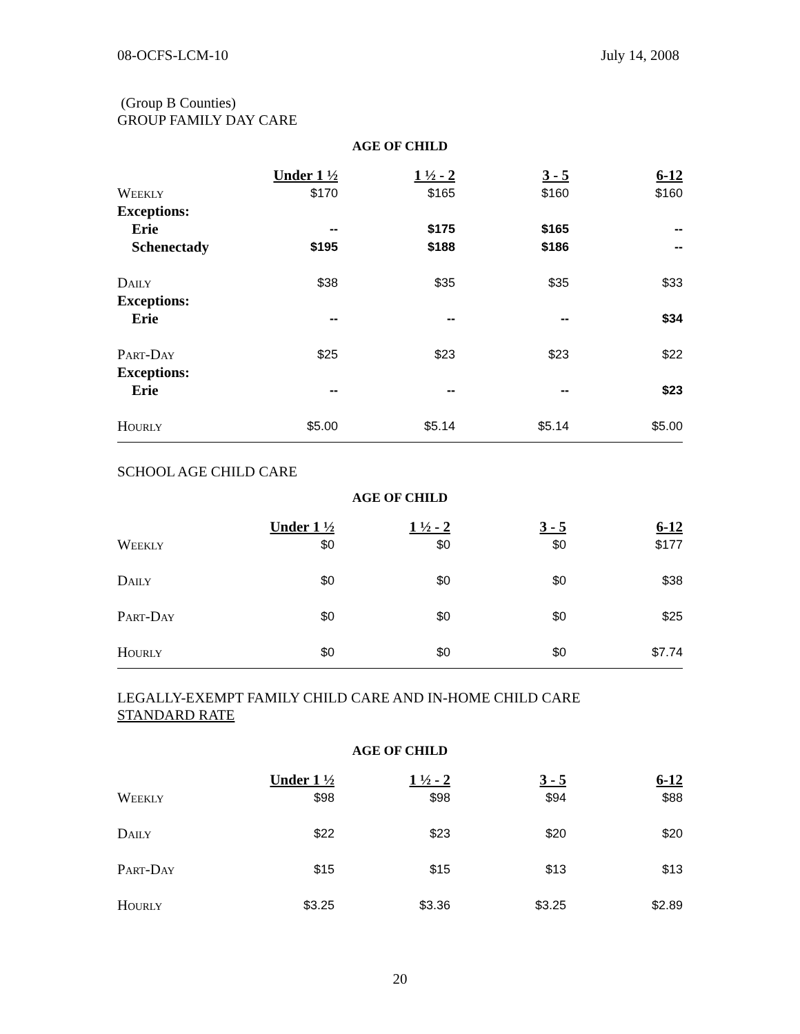08-OCFS-LCM-10 July 14, 2008
(Group B Counties)
GROUP FAMILY DAY CARE
AGE OF CHILD
| | Under 1 ½ | 1 ½ - 2 | 3 - 5 | 6-12 |
| --- | --- | --- | --- | --- |
| Weekly | $170 | $165 | $160 | $160 |
| Exceptions: | | | | |
| Erie | -- | $175 | $165 | -- |
| Schenectady | $195 | $188 | $186 | -- |
| Daily | $38 | $35 | $35 | $33 |
| Exceptions: | | | | |
| Erie | -- | -- | -- | $34 |
| Part-Day | $25 | $23 | $23 | $22 |
| Exceptions: | | | | |
| Erie | -- | -- | -- | $23 |
| Hourly | $5.00 | $5.14 | $5.14 | $5.00 |
SCHOOL AGE CHILD CARE
AGE OF CHILD
| | Under 1 ½ | 1 ½ - 2 | 3 - 5 | 6-12 |
| --- | --- | --- | --- | --- |
| Weekly | $0 | $0 | $0 | $177 |
| Daily | $0 | $0 | $0 | $38 |
| Part-Day | $0 | $0 | $0 | $25 |
| Hourly | $0 | $0 | $0 | $7.74 |
LEGALLY-EXEMPT FAMILY CHILD CARE AND IN-HOME CHILD CARE
STANDARD RATE
AGE OF CHILD
| | Under 1 ½ | 1 ½ - 2 | 3 - 5 | 6-12 |
| --- | --- | --- | --- | --- |
| Weekly | $98 | $98 | $94 | $88 |
| Daily | $22 | $23 | $20 | $20 |
| Part-Day | $15 | $15 | $13 | $13 |
| Hourly | $3.25 | $3.36 | $3.25 | $2.89 |
20